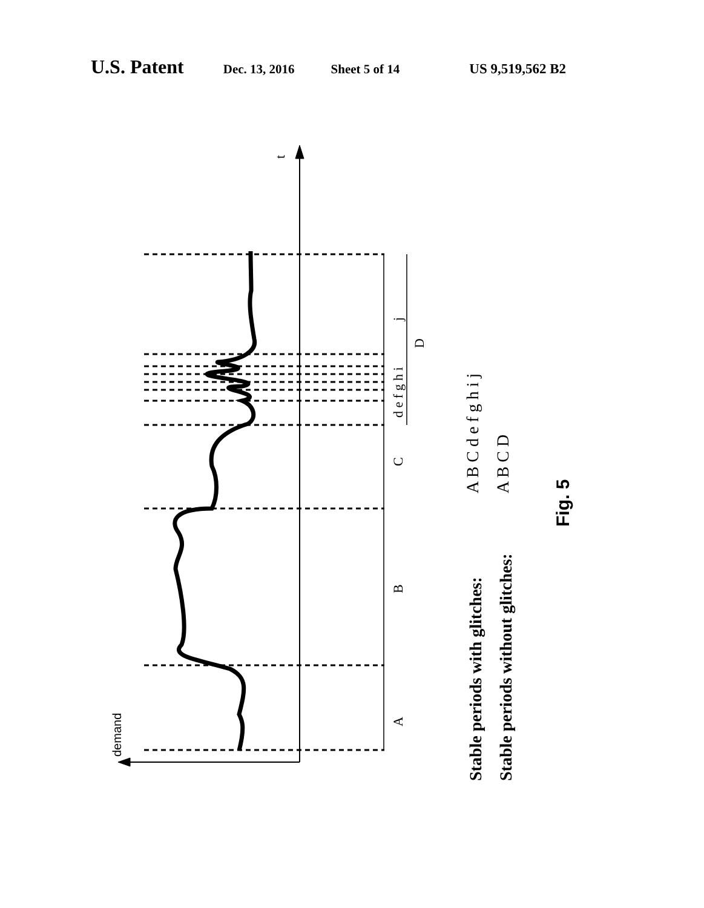U.S. Patent Dec. 13, 2016 Sheet 5 of 14 US 9,519,562 B2
t
demand
A
B
C
d e f g h i
j
D
Stable periods with glitches:
Stable periods without glitches:
A B C d e f g h i j
A B C D
Fig. 5